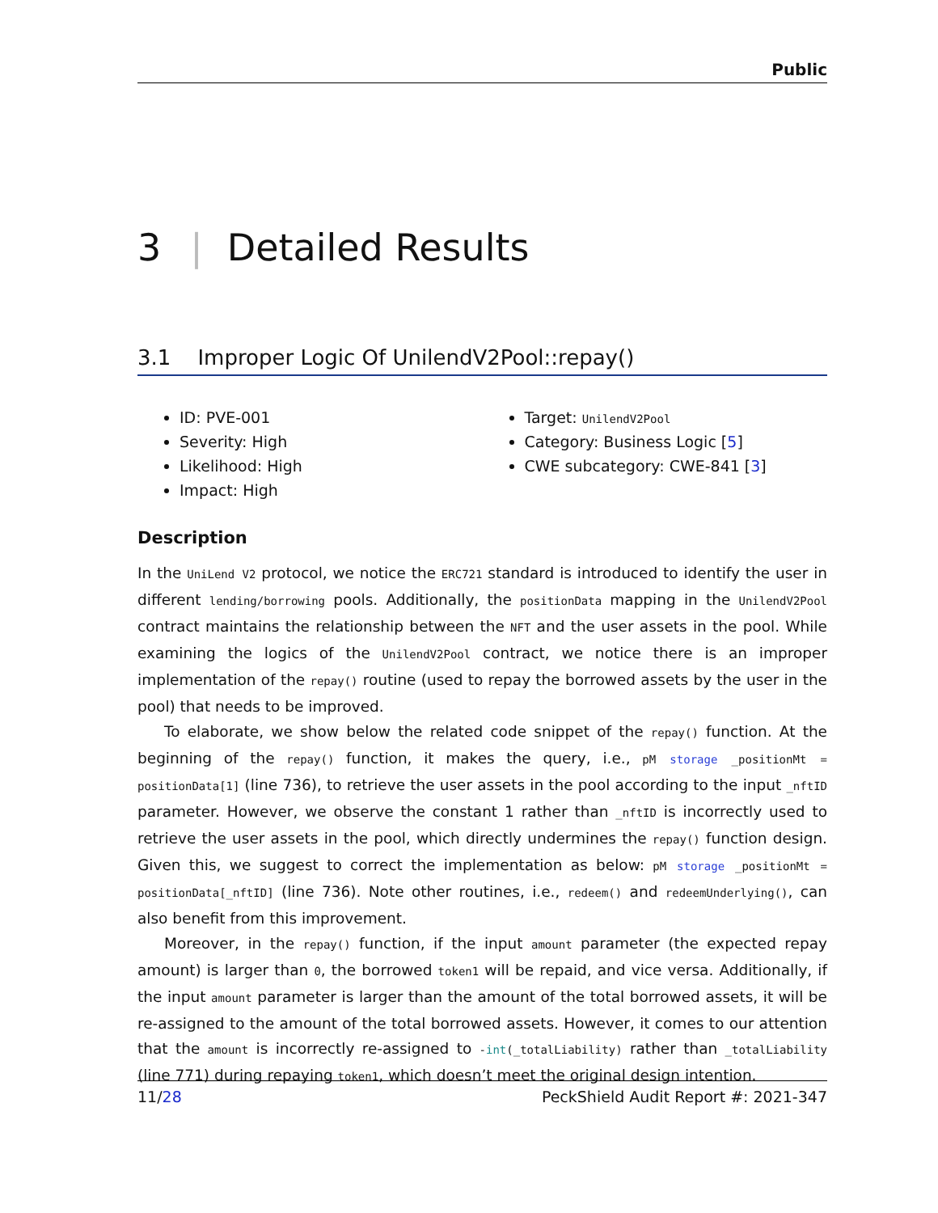Public
3 | Detailed Results
3.1 Improper Logic Of UnilendV2Pool::repay()
ID: PVE-001
Severity: High
Likelihood: High
Impact: High
Target: UnilendV2Pool
Category: Business Logic [5]
CWE subcategory: CWE-841 [3]
Description
In the UniLend V2 protocol, we notice the ERC721 standard is introduced to identify the user in different lending/borrowing pools. Additionally, the positionData mapping in the UnilendV2Pool contract maintains the relationship between the NFT and the user assets in the pool. While examining the logics of the UnilendV2Pool contract, we notice there is an improper implementation of the repay() routine (used to repay the borrowed assets by the user in the pool) that needs to be improved.
To elaborate, we show below the related code snippet of the repay() function. At the beginning of the repay() function, it makes the query, i.e., pM storage _positionMt = positionData[1] (line 736), to retrieve the user assets in the pool according to the input _nftID parameter. However, we observe the constant 1 rather than _nftID is incorrectly used to retrieve the user assets in the pool, which directly undermines the repay() function design. Given this, we suggest to correct the implementation as below: pM storage _positionMt = positionData[_nftID] (line 736). Note other routines, i.e., redeem() and redeemUnderlying(), can also benefit from this improvement.
Moreover, in the repay() function, if the input amount parameter (the expected repay amount) is larger than 0, the borrowed token1 will be repaid, and vice versa. Additionally, if the input amount parameter is larger than the amount of the total borrowed assets, it will be re-assigned to the amount of the total borrowed assets. However, it comes to our attention that the amount is incorrectly re-assigned to -int(_totalLiability) rather than _totalLiability (line 771) during repaying token1, which doesn’t meet the original design intention.
11/28 PeckShield Audit Report #: 2021-347